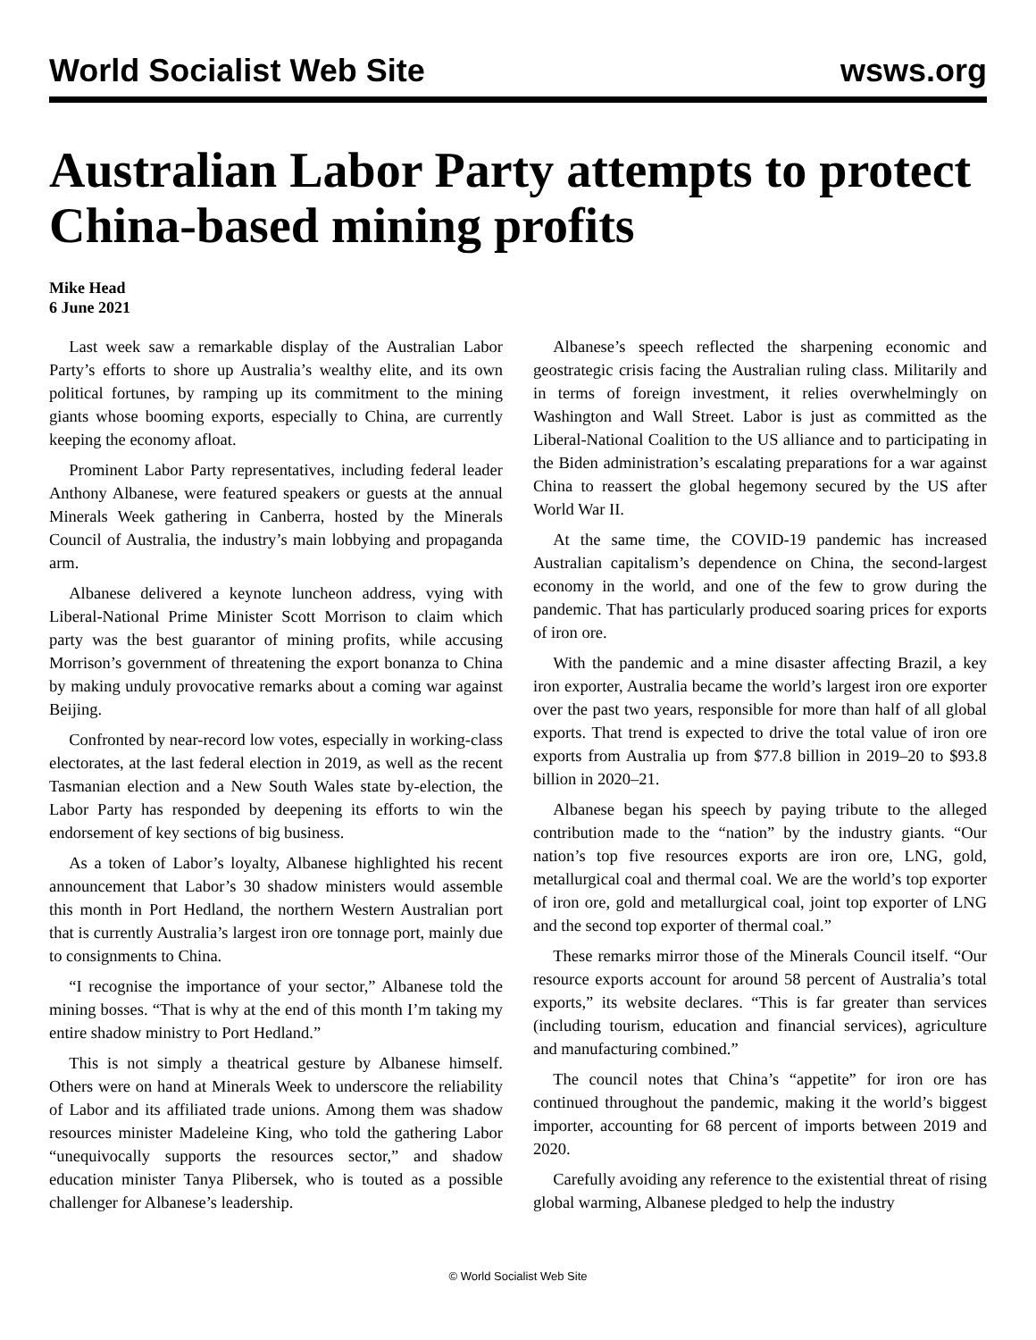World Socialist Web Site wsws.org
Australian Labor Party attempts to protect China-based mining profits
Mike Head
6 June 2021
Last week saw a remarkable display of the Australian Labor Party’s efforts to shore up Australia’s wealthy elite, and its own political fortunes, by ramping up its commitment to the mining giants whose booming exports, especially to China, are currently keeping the economy afloat.
Prominent Labor Party representatives, including federal leader Anthony Albanese, were featured speakers or guests at the annual Minerals Week gathering in Canberra, hosted by the Minerals Council of Australia, the industry’s main lobbying and propaganda arm.
Albanese delivered a keynote luncheon address, vying with Liberal-National Prime Minister Scott Morrison to claim which party was the best guarantor of mining profits, while accusing Morrison’s government of threatening the export bonanza to China by making unduly provocative remarks about a coming war against Beijing.
Confronted by near-record low votes, especially in working-class electorates, at the last federal election in 2019, as well as the recent Tasmanian election and a New South Wales state by-election, the Labor Party has responded by deepening its efforts to win the endorsement of key sections of big business.
As a token of Labor’s loyalty, Albanese highlighted his recent announcement that Labor’s 30 shadow ministers would assemble this month in Port Hedland, the northern Western Australian port that is currently Australia’s largest iron ore tonnage port, mainly due to consignments to China.
“I recognise the importance of your sector,” Albanese told the mining bosses. “That is why at the end of this month I’m taking my entire shadow ministry to Port Hedland.”
This is not simply a theatrical gesture by Albanese himself. Others were on hand at Minerals Week to underscore the reliability of Labor and its affiliated trade unions. Among them was shadow resources minister Madeleine King, who told the gathering Labor “unequivocally supports the resources sector,” and shadow education minister Tanya Plibersek, who is touted as a possible challenger for Albanese’s leadership.
Albanese’s speech reflected the sharpening economic and geostrategic crisis facing the Australian ruling class. Militarily and in terms of foreign investment, it relies overwhelmingly on Washington and Wall Street. Labor is just as committed as the Liberal-National Coalition to the US alliance and to participating in the Biden administration’s escalating preparations for a war against China to reassert the global hegemony secured by the US after World War II.
At the same time, the COVID-19 pandemic has increased Australian capitalism’s dependence on China, the second-largest economy in the world, and one of the few to grow during the pandemic. That has particularly produced soaring prices for exports of iron ore.
With the pandemic and a mine disaster affecting Brazil, a key iron exporter, Australia became the world’s largest iron ore exporter over the past two years, responsible for more than half of all global exports. That trend is expected to drive the total value of iron ore exports from Australia up from $77.8 billion in 2019–20 to $93.8 billion in 2020–21.
Albanese began his speech by paying tribute to the alleged contribution made to the “nation” by the industry giants. “Our nation’s top five resources exports are iron ore, LNG, gold, metallurgical coal and thermal coal. We are the world’s top exporter of iron ore, gold and metallurgical coal, joint top exporter of LNG and the second top exporter of thermal coal.”
These remarks mirror those of the Minerals Council itself. “Our resource exports account for around 58 percent of Australia’s total exports,” its website declares. “This is far greater than services (including tourism, education and financial services), agriculture and manufacturing combined.”
The council notes that China’s “appetite” for iron ore has continued throughout the pandemic, making it the world’s biggest importer, accounting for 68 percent of imports between 2019 and 2020.
Carefully avoiding any reference to the existential threat of rising global warming, Albanese pledged to help the industry
© World Socialist Web Site